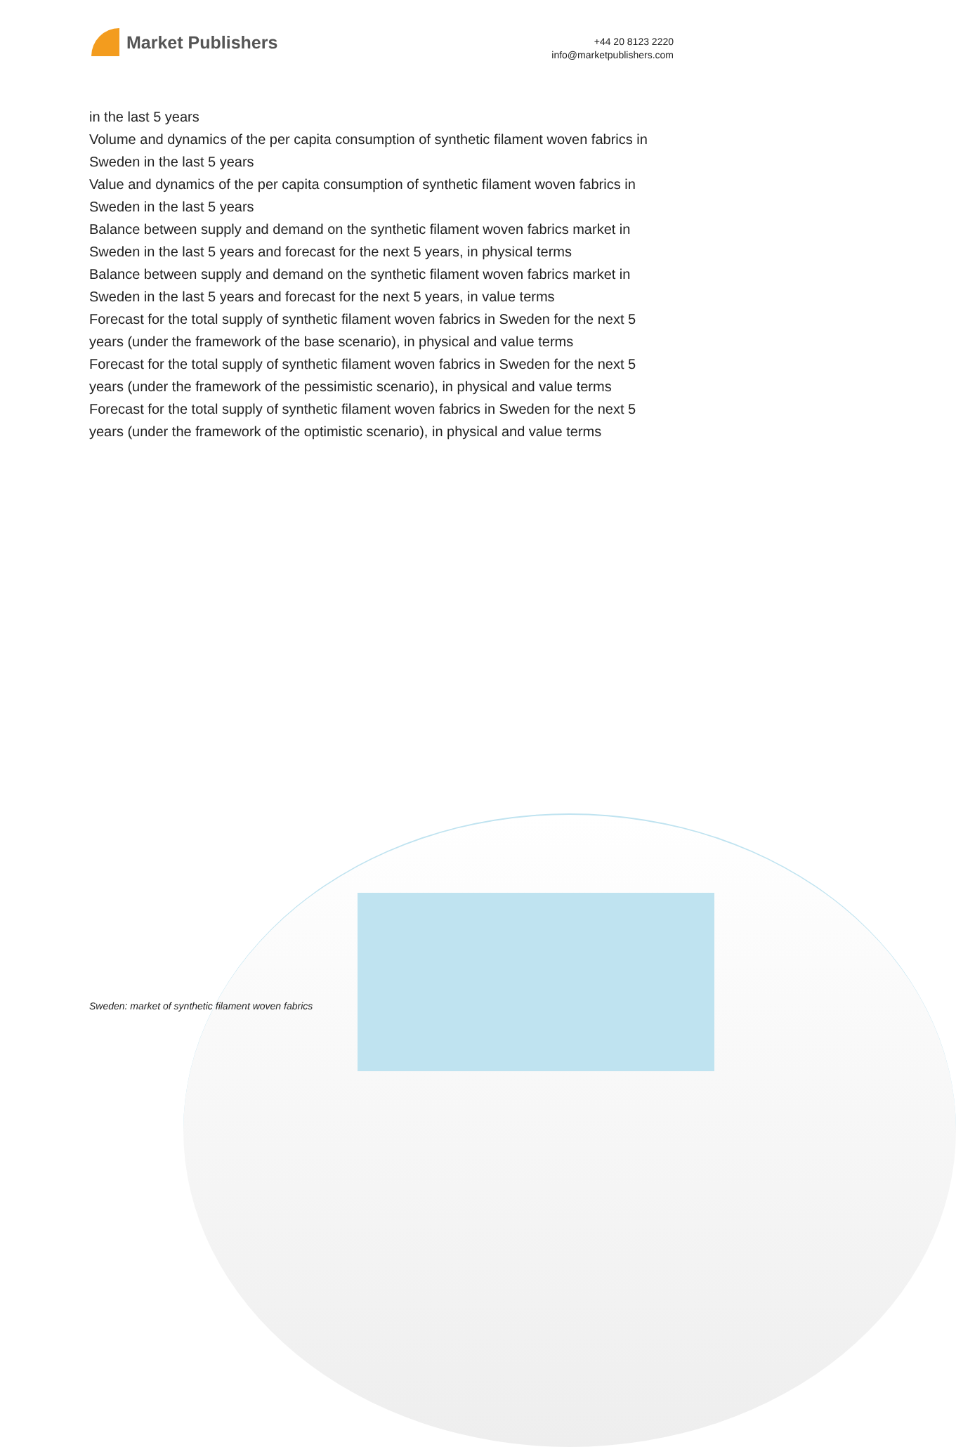Market Publishers
+44 20 8123 2220
info@marketpublishers.com
in the last 5 years
Volume and dynamics of the per capita consumption of synthetic filament woven fabrics in Sweden in the last 5 years
Value and dynamics of the per capita consumption of synthetic filament woven fabrics in Sweden in the last 5 years
Balance between supply and demand on the synthetic filament woven fabrics market in Sweden in the last 5 years and forecast for the next 5 years, in physical terms
Balance between supply and demand on the synthetic filament woven fabrics market in Sweden in the last 5 years and forecast for the next 5 years, in value terms
Forecast for the total supply of synthetic filament woven fabrics in Sweden for the next 5 years (under the framework of the base scenario), in physical and value terms
Forecast for the total supply of synthetic filament woven fabrics in Sweden for the next 5 years (under the framework of the pessimistic scenario), in physical and value terms
Forecast for the total supply of synthetic filament woven fabrics in Sweden for the next 5 years (under the framework of the optimistic scenario), in physical and value terms
Sweden: market of synthetic filament woven fabrics